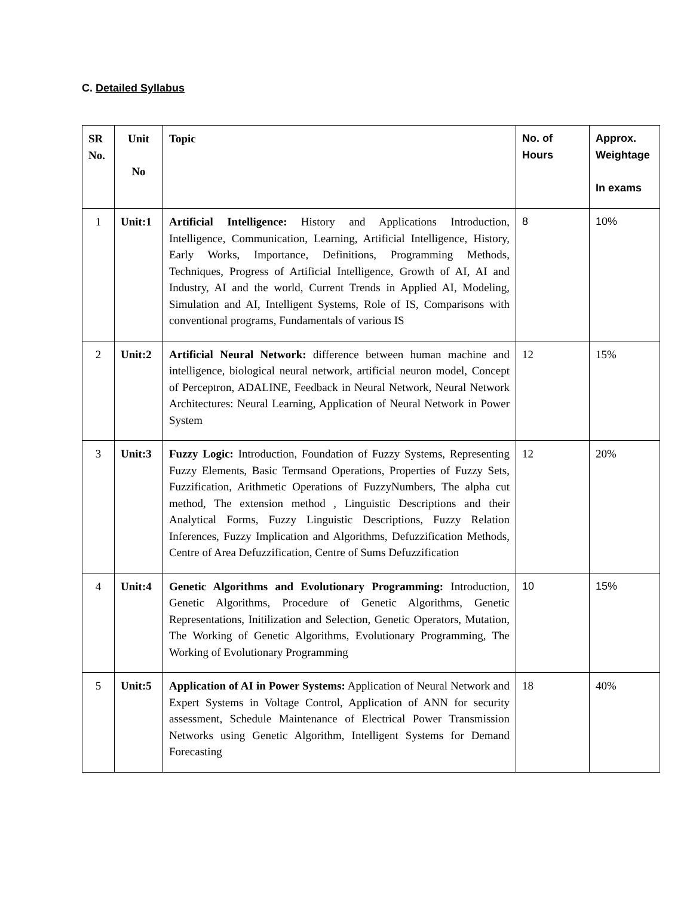C. Detailed Syllabus
| SR No. | Unit No | Topic | No. of Hours | Approx. Weightage In exams |
| --- | --- | --- | --- | --- |
| 1 | Unit:1 | Artificial Intelligence: History and Applications Introduction, Intelligence, Communication, Learning, Artificial Intelligence, History, Early Works, Importance, Definitions, Programming Methods, Techniques, Progress of Artificial Intelligence, Growth of AI, AI and Industry, AI and the world, Current Trends in Applied AI, Modeling, Simulation and AI, Intelligent Systems, Role of IS, Comparisons with conventional programs, Fundamentals of various IS | 8 | 10% |
| 2 | Unit:2 | Artificial Neural Network: difference between human machine and intelligence, biological neural network, artificial neuron model, Concept of Perceptron, ADALINE, Feedback in Neural Network, Neural Network Architectures: Neural Learning, Application of Neural Network in Power System | 12 | 15% |
| 3 | Unit:3 | Fuzzy Logic: Introduction, Foundation of Fuzzy Systems, Representing Fuzzy Elements, Basic Termsand Operations, Properties of Fuzzy Sets, Fuzzification, Arithmetic Operations of FuzzyNumbers, The alpha cut method, The extension method , Linguistic Descriptions and their Analytical Forms, Fuzzy Linguistic Descriptions, Fuzzy Relation Inferences, Fuzzy Implication and Algorithms, Defuzzification Methods, Centre of Area Defuzzification, Centre of Sums Defuzzification | 12 | 20% |
| 4 | Unit:4 | Genetic Algorithms and Evolutionary Programming: Introduction, Genetic Algorithms, Procedure of Genetic Algorithms, Genetic Representations, Initilization and Selection, Genetic Operators, Mutation, The Working of Genetic Algorithms, Evolutionary Programming, The Working of Evolutionary Programming | 10 | 15% |
| 5 | Unit:5 | Application of AI in Power Systems: Application of Neural Network and Expert Systems in Voltage Control, Application of ANN for security assessment, Schedule Maintenance of Electrical Power Transmission Networks using Genetic Algorithm, Intelligent Systems for Demand Forecasting | 18 | 40% |